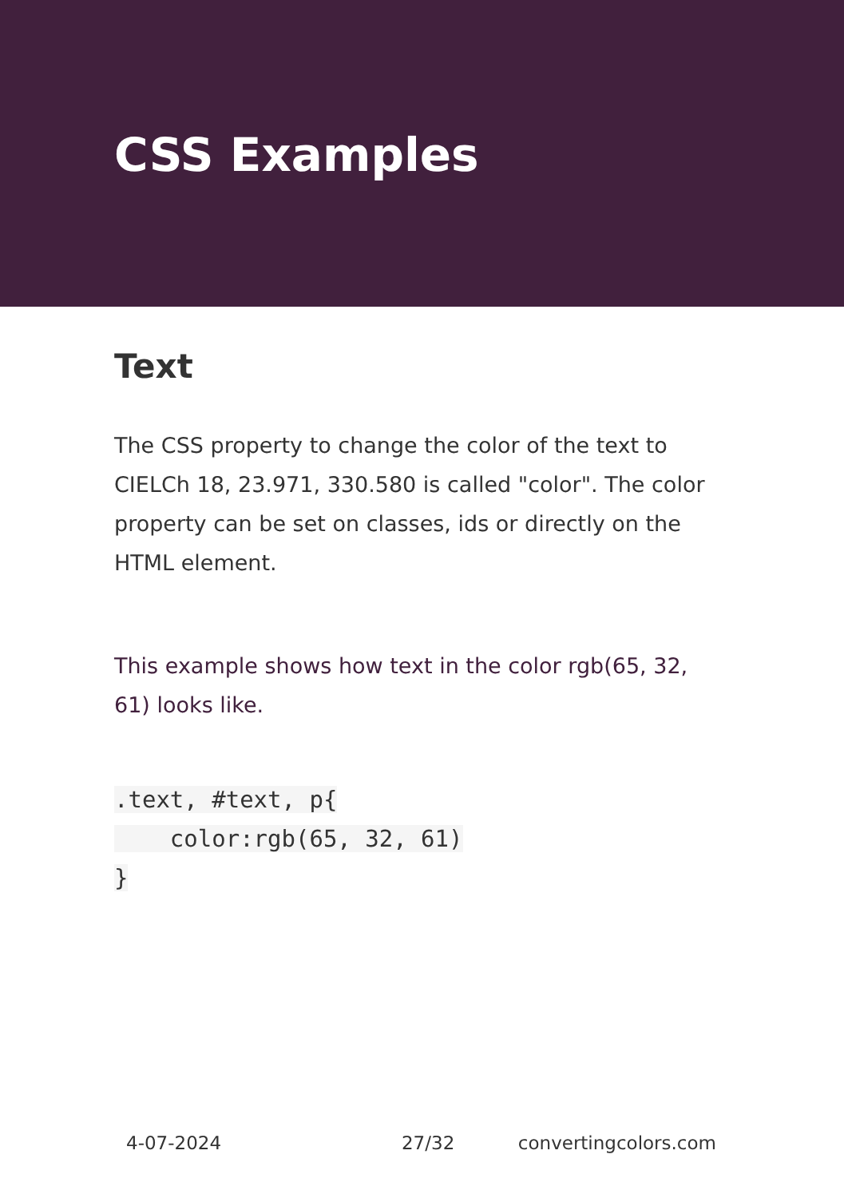CSS Examples
Text
The CSS property to change the color of the text to CIELCh 18, 23.971, 330.580 is called "color". The color property can be set on classes, ids or directly on the HTML element.
This example shows how text in the color rgb(65, 32, 61) looks like.
.text, #text, p{
    color:rgb(65, 32, 61)
}
4-07-2024 27/32 convertingcolors.com